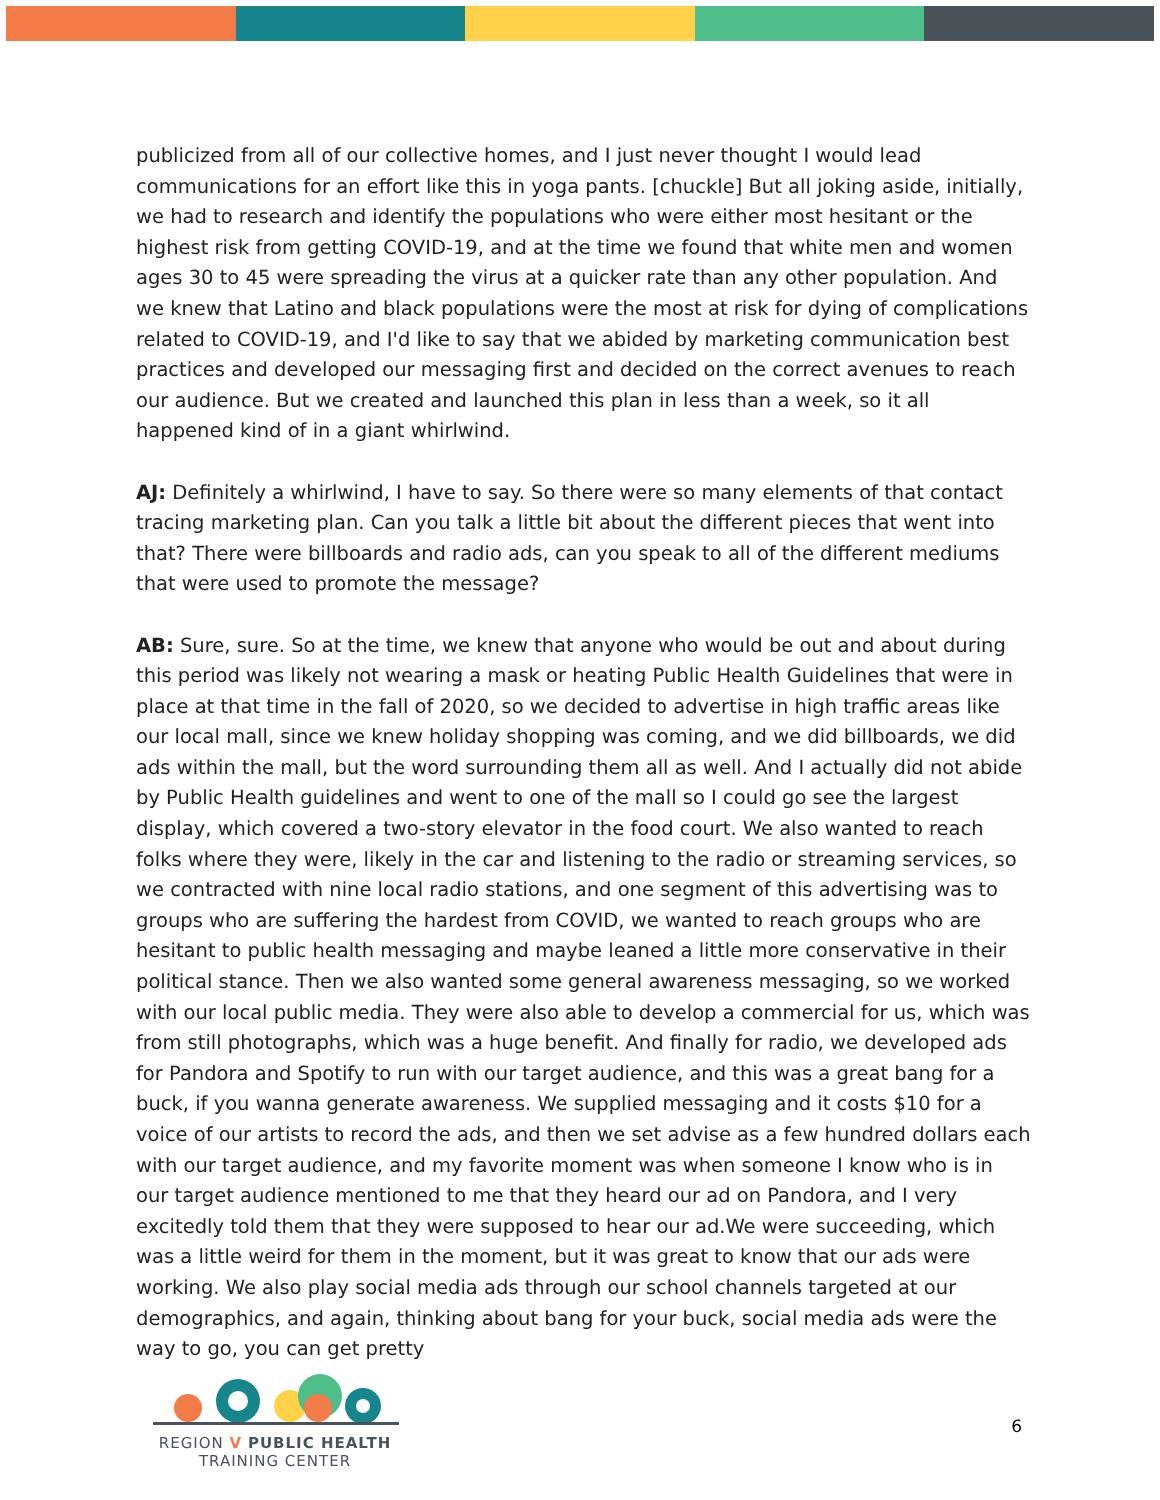publicized from all of our collective homes, and I just never thought I would lead communications for an effort like this in yoga pants. [chuckle] But all joking aside, initially, we had to research and identify the populations who were either most hesitant or the highest risk from getting COVID-19, and at the time we found that white men and women ages 30 to 45 were spreading the virus at a quicker rate than any other population. And we knew that Latino and black populations were the most at risk for dying of complications related to COVID-19, and I'd like to say that we abided by marketing communication best practices and developed our messaging first and decided on the correct avenues to reach our audience. But we created and launched this plan in less than a week, so it all happened kind of in a giant whirlwind.
AJ: Definitely a whirlwind, I have to say. So there were so many elements of that contact tracing marketing plan. Can you talk a little bit about the different pieces that went into that? There were billboards and radio ads, can you speak to all of the different mediums that were used to promote the message?
AB: Sure, sure. So at the time, we knew that anyone who would be out and about during this period was likely not wearing a mask or heating Public Health Guidelines that were in place at that time in the fall of 2020, so we decided to advertise in high traffic areas like our local mall, since we knew holiday shopping was coming, and we did billboards, we did ads within the mall, but the word surrounding them all as well. And I actually did not abide by Public Health guidelines and went to one of the mall so I could go see the largest display, which covered a two-story elevator in the food court. We also wanted to reach folks where they were, likely in the car and listening to the radio or streaming services, so we contracted with nine local radio stations, and one segment of this advertising was to groups who are suffering the hardest from COVID, we wanted to reach groups who are hesitant to public health messaging and maybe leaned a little more conservative in their political stance. Then we also wanted some general awareness messaging, so we worked with our local public media. They were also able to develop a commercial for us, which was from still photographs, which was a huge benefit. And finally for radio, we developed ads for Pandora and Spotify to run with our target audience, and this was a great bang for a buck, if you wanna generate awareness. We supplied messaging and it costs $10 for a voice of our artists to record the ads, and then we set advise as a few hundred dollars each with our target audience, and my favorite moment was when someone I know who is in our target audience mentioned to me that they heard our ad on Pandora, and I very excitedly told them that they were supposed to hear our ad.We were succeeding, which was a little weird for them in the moment, but it was great to know that our ads were working. We also play social media ads through our school channels targeted at our demographics, and again, thinking about bang for your buck, social media ads were the way to go, you can get pretty
REGION V PUBLIC HEALTH
TRAINING CENTER
6